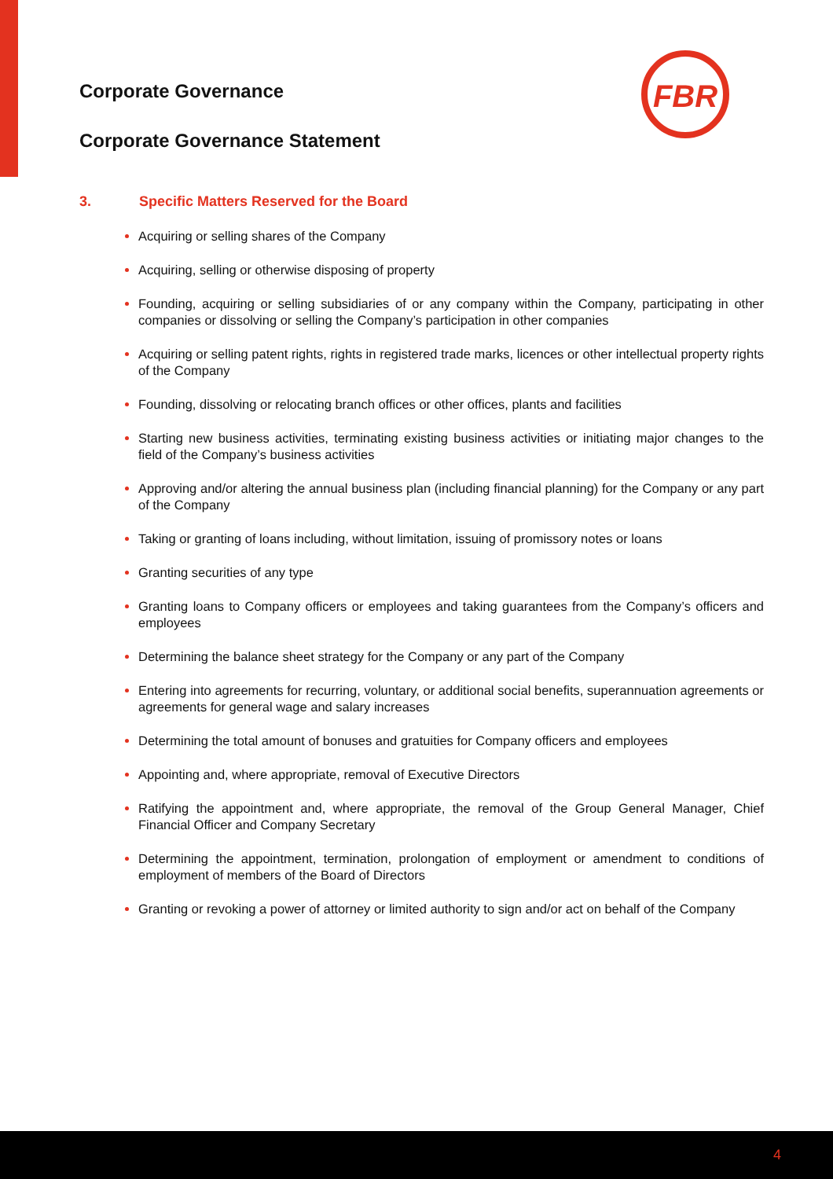Corporate Governance
Corporate Governance Statement
FBR
3. Specific Matters Reserved for the Board
Acquiring or selling shares of the Company
Acquiring, selling or otherwise disposing of property
Founding, acquiring or selling subsidiaries of or any company within the Company, participating in other companies or dissolving or selling the Company’s participation in other companies
Acquiring or selling patent rights, rights in registered trade marks, licences or other intellectual property rights of the Company
Founding, dissolving or relocating branch offices or other offices, plants and facilities
Starting new business activities, terminating existing business activities or initiating major changes to the field of the Company’s business activities
Approving and/or altering the annual business plan (including financial planning) for the Company or any part of the Company
Taking or granting of loans including, without limitation, issuing of promissory notes or loans
Granting securities of any type
Granting loans to Company officers or employees and taking guarantees from the Company’s officers and employees
Determining the balance sheet strategy for the Company or any part of the Company
Entering into agreements for recurring, voluntary, or additional social benefits, superannuation agreements or agreements for general wage and salary increases
Determining the total amount of bonuses and gratuities for Company officers and employees
Appointing and, where appropriate, removal of Executive Directors
Ratifying the appointment and, where appropriate, the removal of the Group General Manager, Chief Financial Officer and Company Secretary
Determining the appointment, termination, prolongation of employment or amendment to conditions of employment of members of the Board of Directors
Granting or revoking a power of attorney or limited authority to sign and/or act on behalf of the Company
4